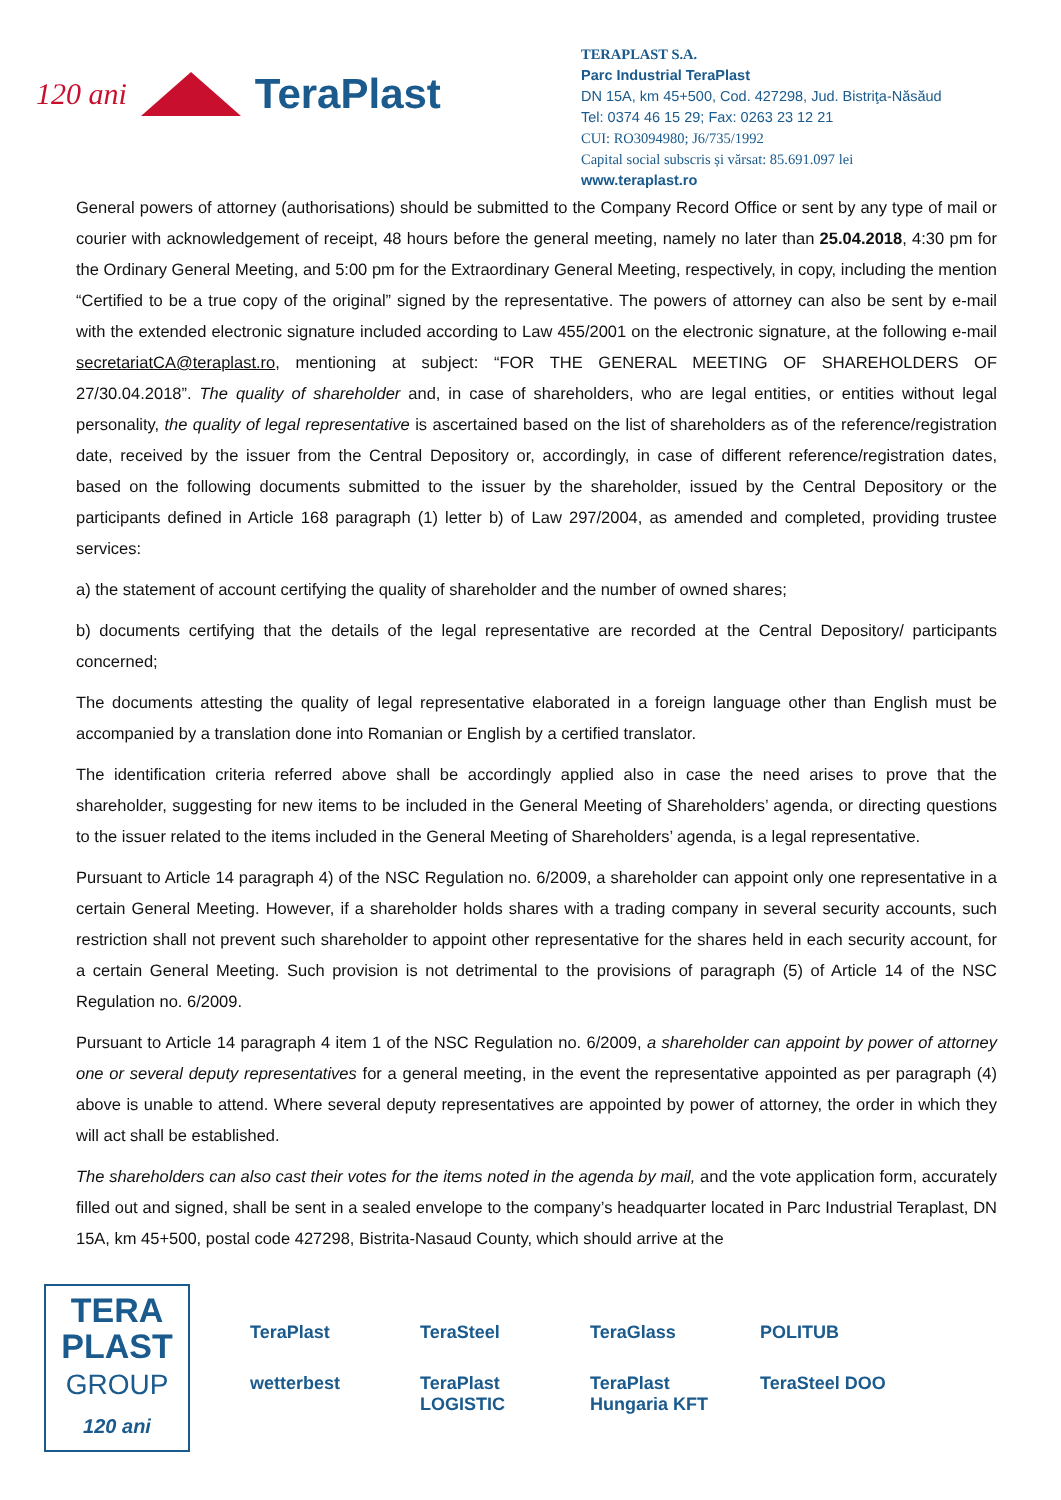120 ani TeraPlast
TERAPLAST S.A.
Parc Industrial TeraPlast
DN 15A, km 45+500, Cod. 427298, Jud. Bistriţa-Năsăud
Tel: 0374 46 15 29; Fax: 0263 23 12 21
CUI: RO3094980; J6/735/1992
Capital social subscris și vărsat: 85.691.097 lei
www.teraplast.ro
General powers of attorney (authorisations) should be submitted to the Company Record Office or sent by any type of mail or courier with acknowledgement of receipt, 48 hours before the general meeting, namely no later than 25.04.2018, 4:30 pm for the Ordinary General Meeting, and 5:00 pm for the Extraordinary General Meeting, respectively, in copy, including the mention “Certified to be a true copy of the original” signed by the representative. The powers of attorney can also be sent by e-mail with the extended electronic signature included according to Law 455/2001 on the electronic signature, at the following e-mail secretariatCA@teraplast.ro, mentioning at subject: “FOR THE GENERAL MEETING OF SHAREHOLDERS OF 27/30.04.2018”. The quality of shareholder and, in case of shareholders, who are legal entities, or entities without legal personality, the quality of legal representative is ascertained based on the list of shareholders as of the reference/registration date, received by the issuer from the Central Depository or, accordingly, in case of different reference/registration dates, based on the following documents submitted to the issuer by the shareholder, issued by the Central Depository or the participants defined in Article 168 paragraph (1) letter b) of Law 297/2004, as amended and completed, providing trustee services:
a) the statement of account certifying the quality of shareholder and the number of owned shares;
b) documents certifying that the details of the legal representative are recorded at the Central Depository/ participants concerned;
The documents attesting the quality of legal representative elaborated in a foreign language other than English must be accompanied by a translation done into Romanian or English by a certified translator.
The identification criteria referred above shall be accordingly applied also in case the need arises to prove that the shareholder, suggesting for new items to be included in the General Meeting of Shareholders’ agenda, or directing questions to the issuer related to the items included in the General Meeting of Shareholders’ agenda, is a legal representative.
Pursuant to Article 14 paragraph 4) of the NSC Regulation no. 6/2009, a shareholder can appoint only one representative in a certain General Meeting. However, if a shareholder holds shares with a trading company in several security accounts, such restriction shall not prevent such shareholder to appoint other representative for the shares held in each security account, for a certain General Meeting. Such provision is not detrimental to the provisions of paragraph (5) of Article 14 of the NSC Regulation no. 6/2009.
Pursuant to Article 14 paragraph 4 item 1 of the NSC Regulation no. 6/2009, a shareholder can appoint by power of attorney one or several deputy representatives for a general meeting, in the event the representative appointed as per paragraph (4) above is unable to attend. Where several deputy representatives are appointed by power of attorney, the order in which they will act shall be established.
The shareholders can also cast their votes for the items noted in the agenda by mail, and the vote application form, accurately filled out and signed, shall be sent in a sealed envelope to the company’s headquarter located in Parc Industrial Teraplast, DN 15A, km 45+500, postal code 427298, Bistrita-Nasaud County, which should arrive at the
TERA
PLAST
GROUP
120 ani
TeraPlast TeraSteel TeraGlass POLITUB wetterbest TeraPlast LOGISTIC TeraPlast Hungaria KFT TeraSteel DOO